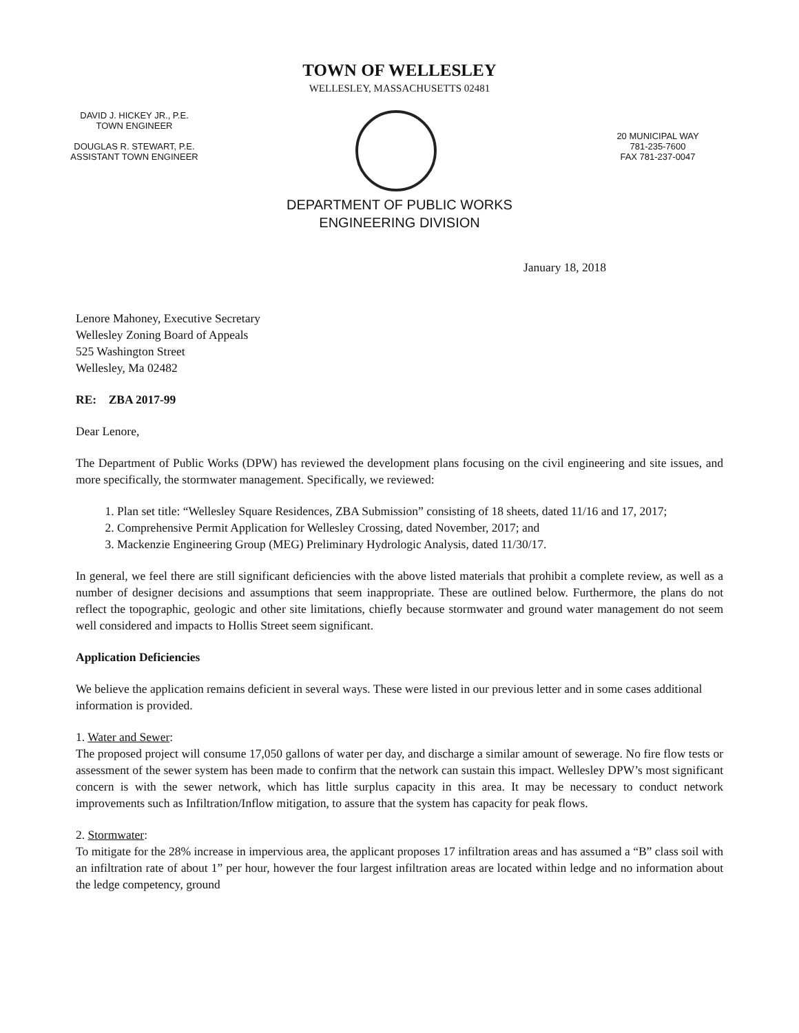TOWN OF WELLESLEY
WELLESLEY, MASSACHUSETTS 02481
DAVID J. HICKEY JR., P.E.
TOWN ENGINEER
DOUGLAS R. STEWART, P.E.
ASSISTANT TOWN ENGINEER
20 MUNICIPAL WAY
781-235-7600
FAX 781-237-0047
DEPARTMENT OF PUBLIC WORKS
ENGINEERING DIVISION
January 18, 2018
Lenore Mahoney, Executive Secretary
Wellesley Zoning Board of Appeals
525 Washington Street
Wellesley, Ma 02482
RE: ZBA 2017-99
Dear Lenore,
The Department of Public Works (DPW) has reviewed the development plans focusing on the civil engineering and site issues, and more specifically, the stormwater management. Specifically, we reviewed:
1. Plan set title: “Wellesley Square Residences, ZBA Submission” consisting of 18 sheets, dated 11/16 and 17, 2017;
2. Comprehensive Permit Application for Wellesley Crossing, dated November, 2017; and
3. Mackenzie Engineering Group (MEG) Preliminary Hydrologic Analysis, dated 11/30/17.
In general, we feel there are still significant deficiencies with the above listed materials that prohibit a complete review, as well as a number of designer decisions and assumptions that seem inappropriate. These are outlined below. Furthermore, the plans do not reflect the topographic, geologic and other site limitations, chiefly because stormwater and ground water management do not seem well considered and impacts to Hollis Street seem significant.
Application Deficiencies
We believe the application remains deficient in several ways. These were listed in our previous letter and in some cases additional information is provided.
1. Water and Sewer:
The proposed project will consume 17,050 gallons of water per day, and discharge a similar amount of sewerage. No fire flow tests or assessment of the sewer system has been made to confirm that the network can sustain this impact. Wellesley DPW’s most significant concern is with the sewer network, which has little surplus capacity in this area. It may be necessary to conduct network improvements such as Infiltration/Inflow mitigation, to assure that the system has capacity for peak flows.
2. Stormwater:
To mitigate for the 28% increase in impervious area, the applicant proposes 17 infiltration areas and has assumed a “B” class soil with an infiltration rate of about 1” per hour, however the four largest infiltration areas are located within ledge and no information about the ledge competency, ground